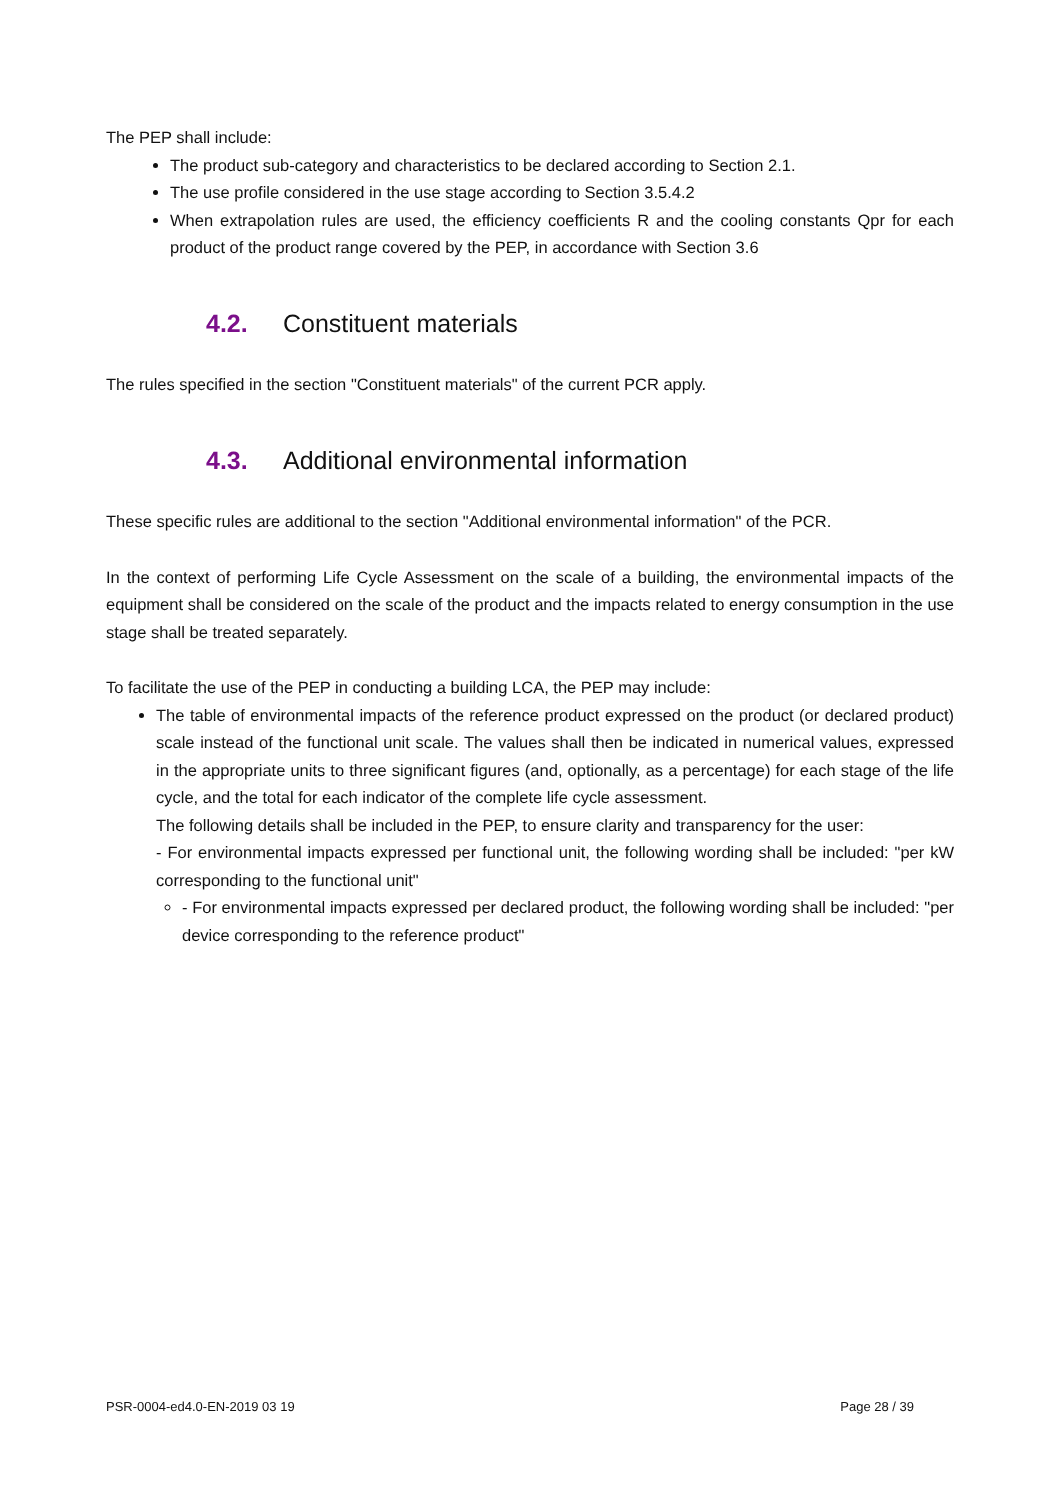The PEP shall include:
The product sub-category and characteristics to be declared according to Section 2.1.
The use profile considered in the use stage according to Section 3.5.4.2
When extrapolation rules are used, the efficiency coefficients R and the cooling constants Qpr for each product of the product range covered by the PEP, in accordance with Section 3.6
4.2. Constituent materials
The rules specified in the section "Constituent materials" of the current PCR apply.
4.3. Additional environmental information
These specific rules are additional to the section "Additional environmental information" of the PCR.
In the context of performing Life Cycle Assessment on the scale of a building, the environmental impacts of the equipment shall be considered on the scale of the product and the impacts related to energy consumption in the use stage shall be treated separately.
To facilitate the use of the PEP in conducting a building LCA, the PEP may include:
The table of environmental impacts of the reference product expressed on the product (or declared product) scale instead of the functional unit scale. The values shall then be indicated in numerical values, expressed in the appropriate units to three significant figures (and, optionally, as a percentage) for each stage of the life cycle, and the total for each indicator of the complete life cycle assessment.
The following details shall be included in the PEP, to ensure clarity and transparency for the user:
- For environmental impacts expressed per functional unit, the following wording shall be included: "per kW corresponding to the functional unit"
- For environmental impacts expressed per declared product, the following wording shall be included: "per device corresponding to the reference product"
PSR-0004-ed4.0-EN-2019 03 19 Page 28 / 39